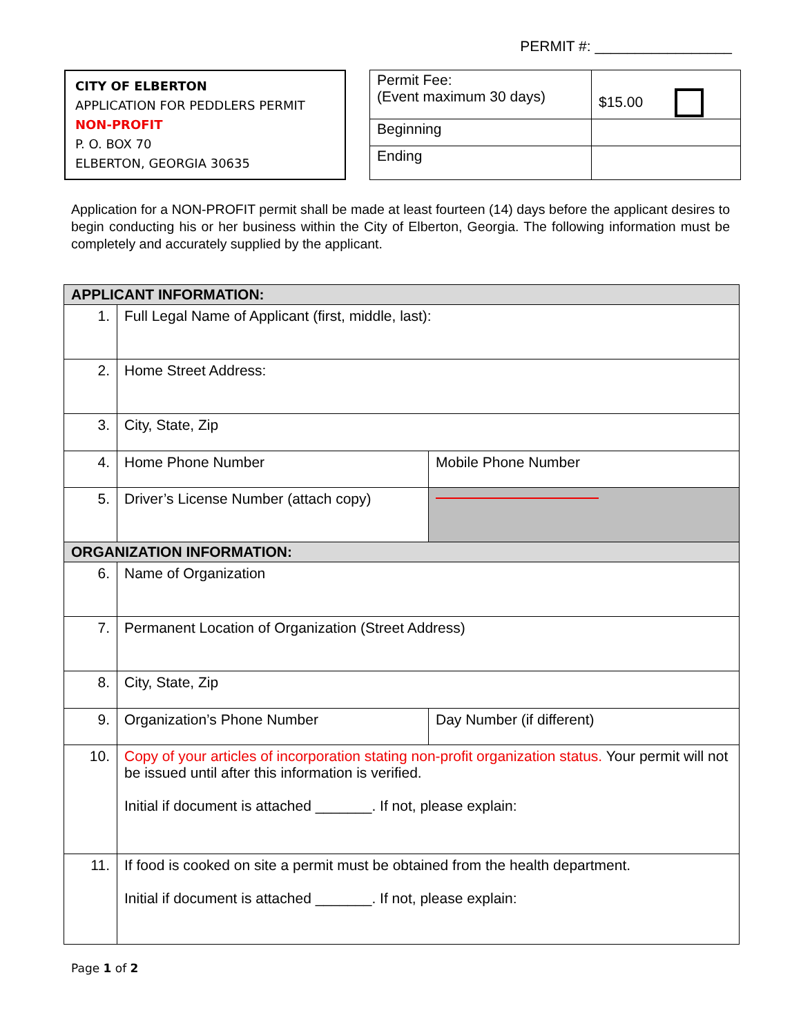PERMIT #: _________________
CITY OF ELBERTON
APPLICATION FOR PEDDLERS PERMIT
NON-PROFIT
P. O. BOX 70
ELBERTON, GEORGIA 30635
| Permit Fee: (Event maximum 30 days) | $15.00 |
| Beginning | |
| Ending | |
Application for a NON-PROFIT permit shall be made at least fourteen (14) days before the applicant desires to begin conducting his or her business within the City of Elberton, Georgia. The following information must be completely and accurately supplied by the applicant.
| APPLICANT INFORMATION: | | |
| 1. | Full Legal Name of Applicant (first, middle, last): | |
| 2. | Home Street Address: | |
| 3. | City, State, Zip | |
| 4. | Home Phone Number | Mobile Phone Number |
| 5. | Driver’s License Number (attach copy) | |
| ORGANIZATION INFORMATION: | | |
| 6. | Name of Organization | |
| 7. | Permanent Location of Organization (Street Address) | |
| 8. | City, State, Zip | |
| 9. | Organization’s Phone Number | Day Number (if different) |
| 10. | Copy of your articles of incorporation stating non-profit organization status. Your permit will not be issued until after this information is verified. Initial if document is attached _______. If not, please explain: | |
| 11. | If food is cooked on site a permit must be obtained from the health department. Initial if document is attached _______. If not, please explain: | |
Page 1 of 2